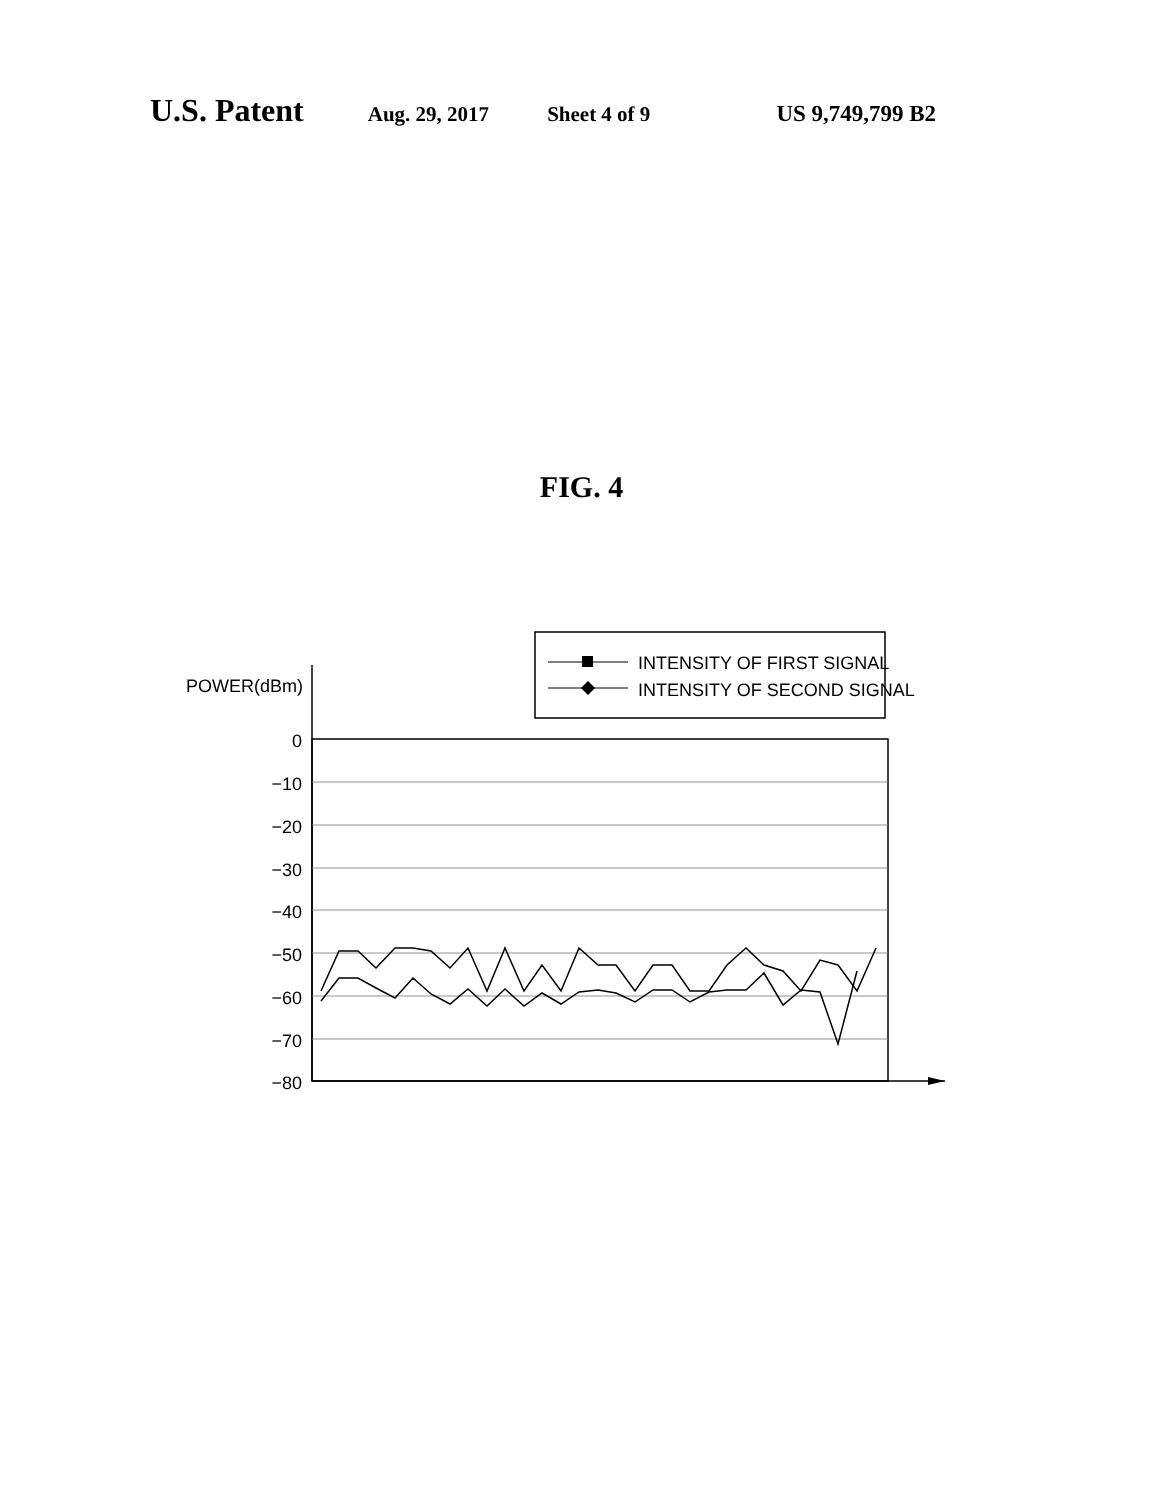U.S. Patent Aug. 29, 2017 Sheet 4 of 9 US 9,749,799 B2
FIG. 4
INTENSITY OF FIRST SIGNAL
INTENSITY OF SECOND SIGNAL
POWER(dBm)
0
−10
−20
−30
−40
−50
−60
−70
−80